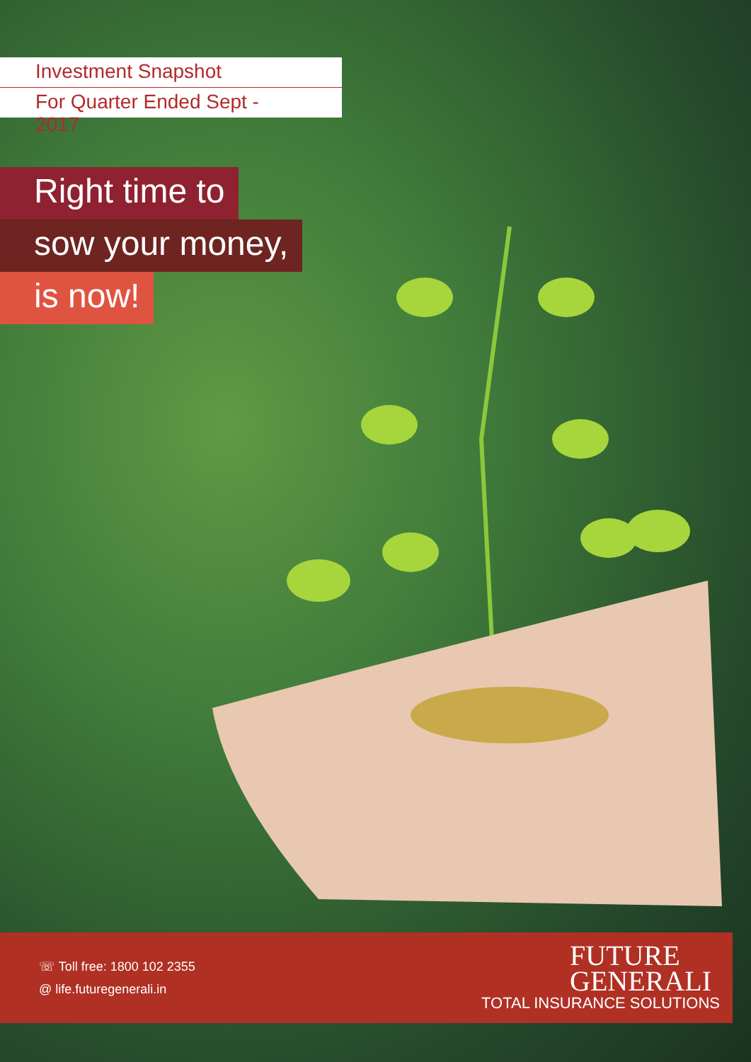Investment Snapshot
For Quarter Ended Sept - 2017
Right time to
sow your money,
is now!
☏ Toll free: 1800 102 2355
@ life.futuregenerali.in
FUTURE
GENERALI
TOTAL INSURANCE SOLUTIONS